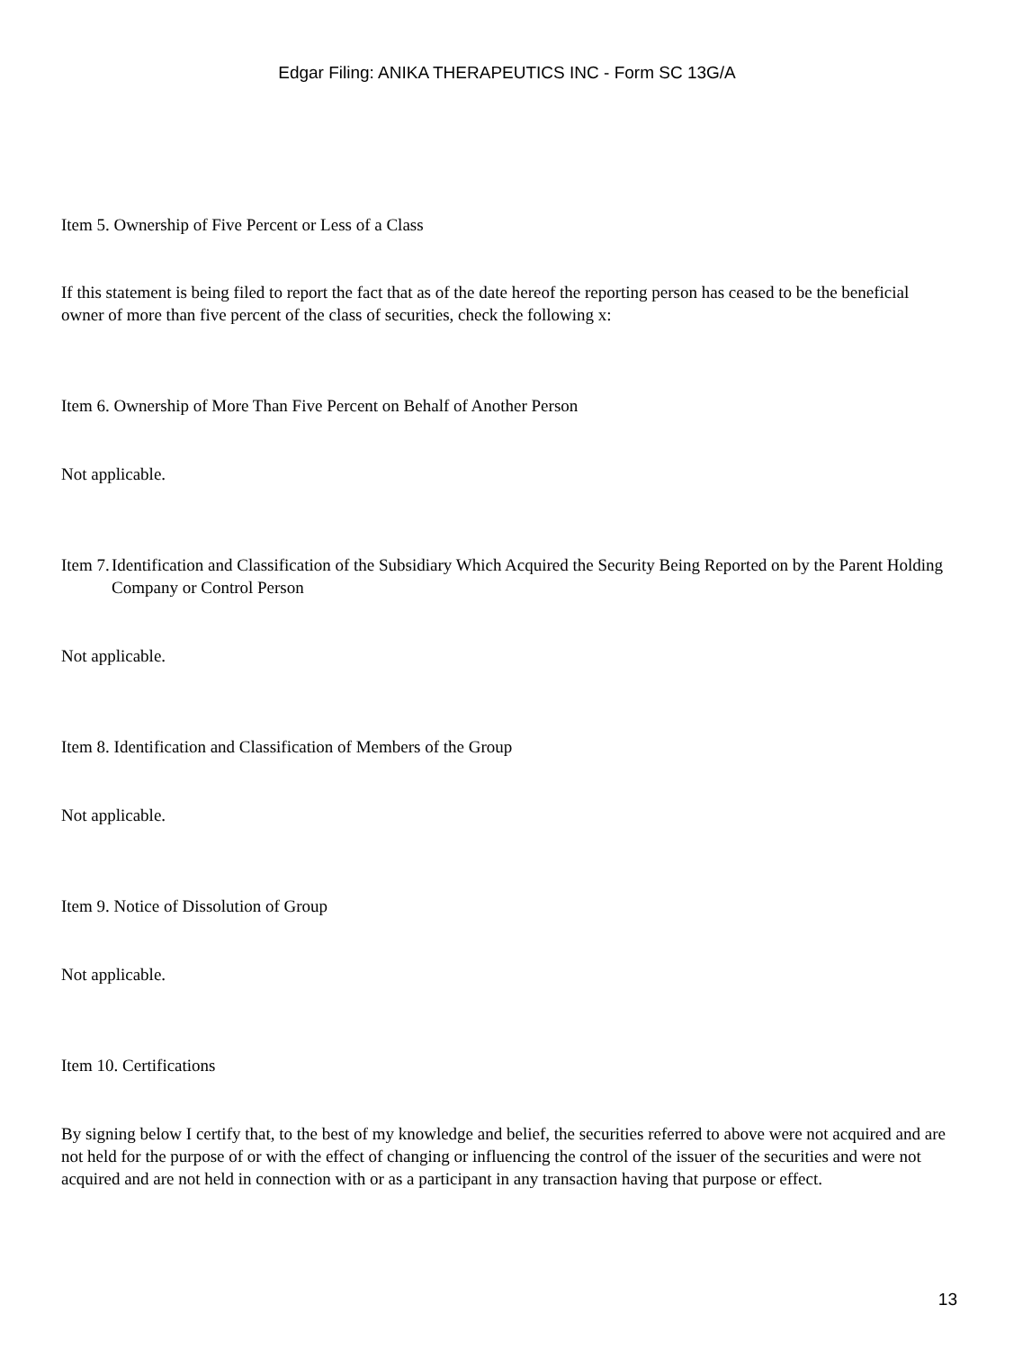Edgar Filing: ANIKA THERAPEUTICS INC - Form SC 13G/A
Item 5. Ownership of Five Percent or Less of a Class
If this statement is being filed to report the fact that as of the date hereof the reporting person has ceased to be the beneficial owner of more than five percent of the class of securities, check the following x:
Item 6. Ownership of More Than Five Percent on Behalf of Another Person
Not applicable.
Item 7. Identification and Classification of the Subsidiary Which Acquired the Security Being Reported on by the Parent Holding Company or Control Person
Not applicable.
Item 8. Identification and Classification of Members of the Group
Not applicable.
Item 9. Notice of Dissolution of Group
Not applicable.
Item 10. Certifications
By signing below I certify that, to the best of my knowledge and belief, the securities referred to above were not acquired and are not held for the purpose of or with the effect of changing or influencing the control of the issuer of the securities and were not acquired and are not held in connection with or as a participant in any transaction having that purpose or effect.
13